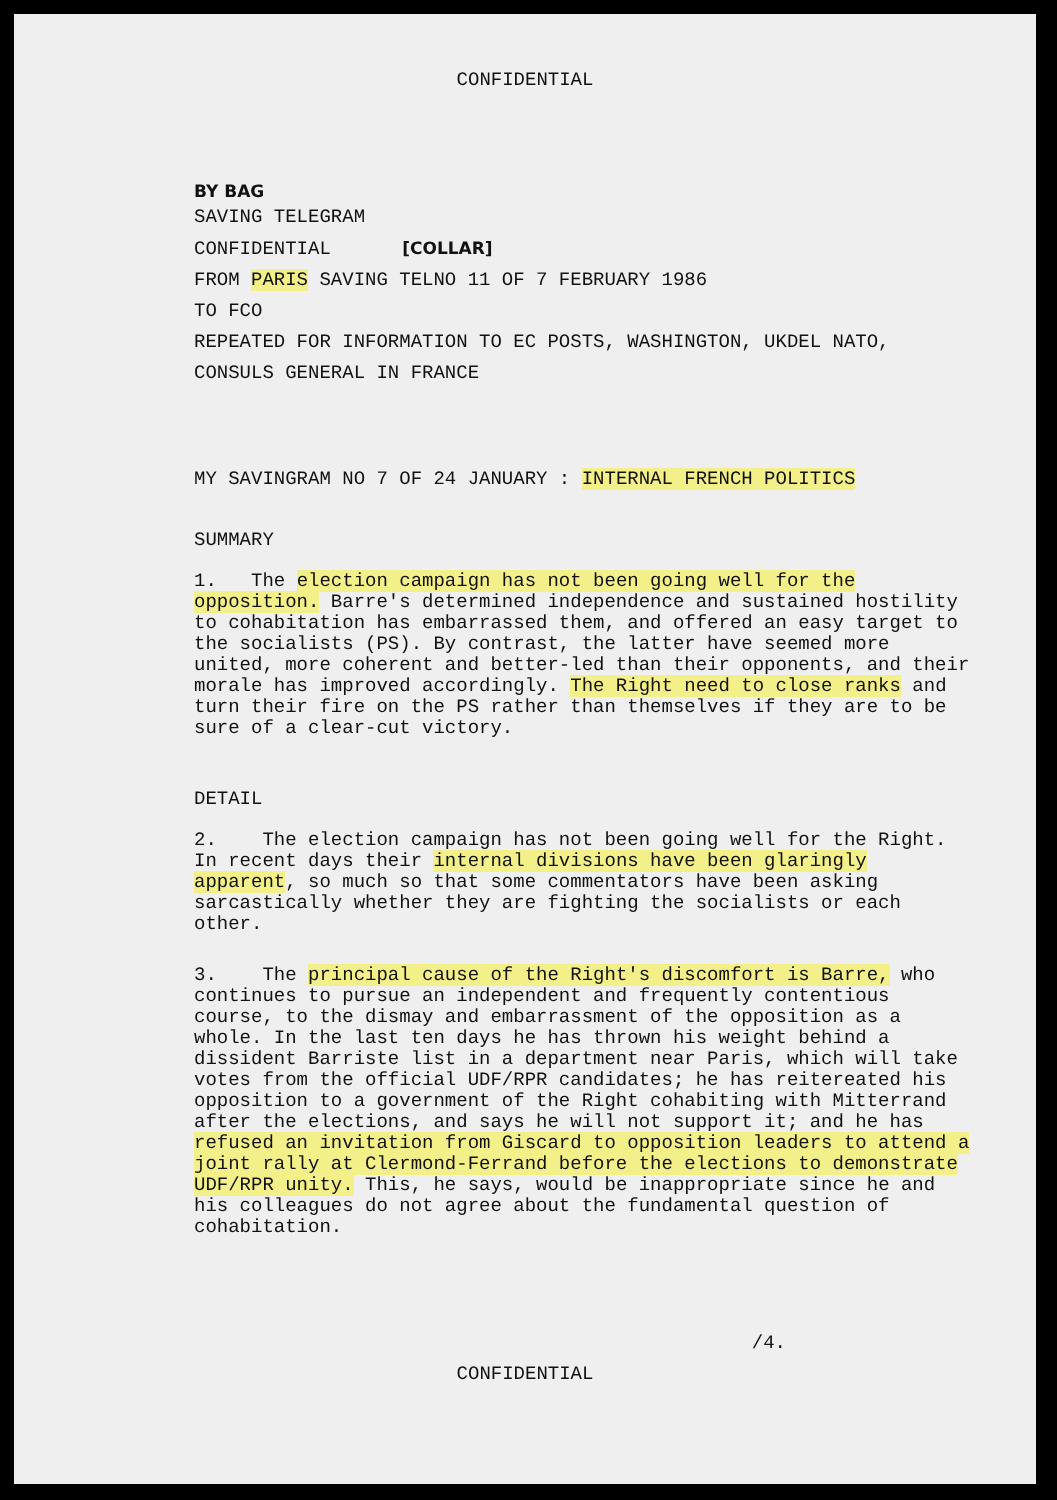CONFIDENTIAL
BY BAG
SAVING TELEGRAM
CONFIDENTIAL [COLLAR]
FROM PARIS SAVING TELNO 11 OF 7 FEBRUARY 1986
TO FCO
REPEATED FOR INFORMATION TO EC POSTS, WASHINGTON, UKDEL NATO,
CONSULS GENERAL IN FRANCE
MY SAVINGRAM NO 7 OF 24 JANUARY : INTERNAL FRENCH POLITICS
SUMMARY
1. The election campaign has not been going well for the opposition. Barre's determined independence and sustained hostility to cohabitation has embarrassed them, and offered an easy target to the socialists (PS). By contrast, the latter have seemed more united, more coherent and better-led than their opponents, and their morale has improved accordingly. The Right need to close ranks and turn their fire on the PS rather than themselves if they are to be sure of a clear-cut victory.
DETAIL
2. The election campaign has not been going well for the Right. In recent days their internal divisions have been glaringly apparent, so much so that some commentators have been asking sarcastically whether they are fighting the socialists or each other.
3. The principal cause of the Right's discomfort is Barre, who continues to pursue an independent and frequently contentious course, to the dismay and embarrassment of the opposition as a whole. In the last ten days he has thrown his weight behind a dissident Barriste list in a department near Paris, which will take votes from the official UDF/RPR candidates; he has reitereated his opposition to a government of the Right cohabiting with Mitterrand after the elections, and says he will not support it; and he has refused an invitation from Giscard to opposition leaders to attend a joint rally at Clermond-Ferrand before the elections to demonstrate UDF/RPR unity. This, he says, would be inappropriate since he and his colleagues do not agree about the fundamental question of cohabitation.
/4.
CONFIDENTIAL